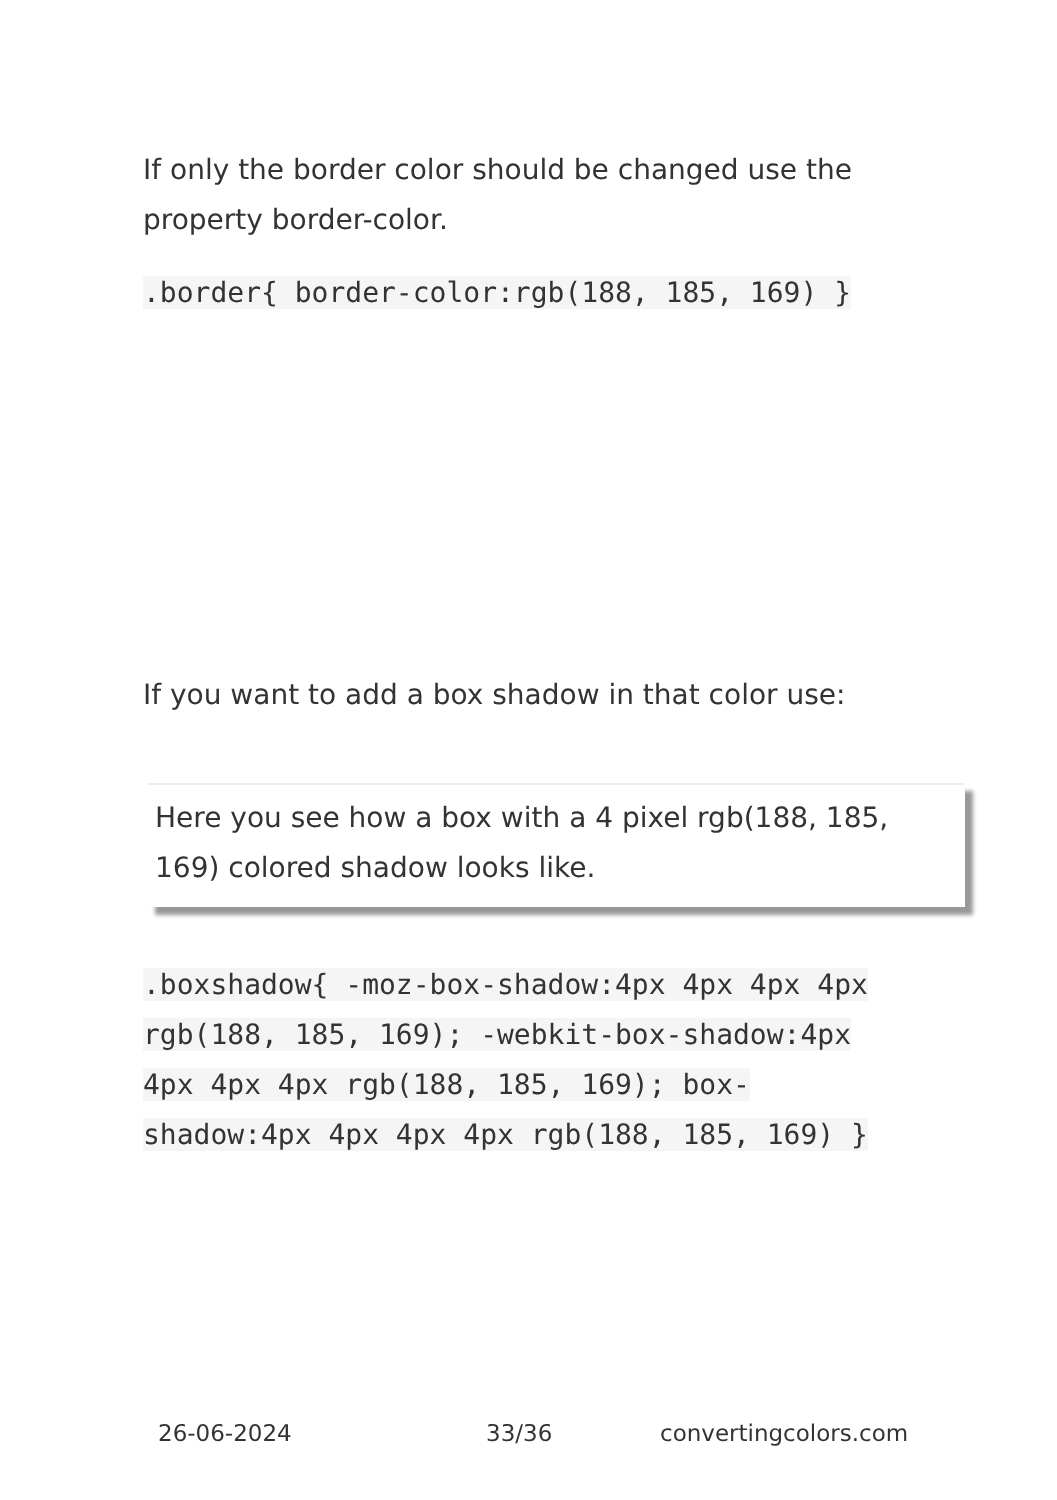If only the border color should be changed use the property border-color.
.border{ border-color:rgb(188, 185, 169) }
If you want to add a box shadow in that color use:
Here you see how a box with a 4 pixel rgb(188, 185, 169) colored shadow looks like.
.boxshadow{ -moz-box-shadow:4px 4px 4px 4px rgb(188, 185, 169); -webkit-box-shadow:4px 4px 4px 4px rgb(188, 185, 169); box-shadow:4px 4px 4px 4px rgb(188, 185, 169) }
26-06-2024 33/36 convertingcolors.com